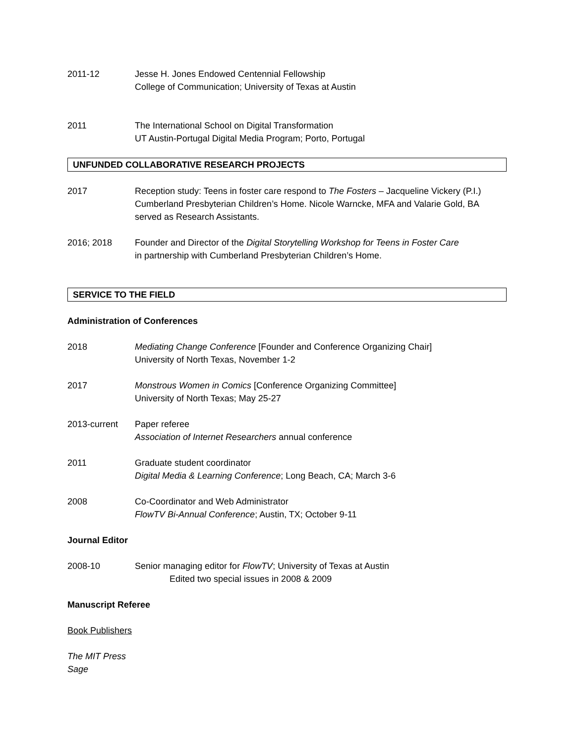2011-12 Jesse H. Jones Endowed Centennial Fellowship
College of Communication; University of Texas at Austin
2011 The International School on Digital Transformation
UT Austin-Portugal Digital Media Program; Porto, Portugal
UNFUNDED COLLABORATIVE RESEARCH PROJECTS
2017 Reception study: Teens in foster care respond to The Fosters – Jacqueline Vickery (P.I.) Cumberland Presbyterian Children’s Home. Nicole Warncke, MFA and Valarie Gold, BA served as Research Assistants.
2016; 2018 Founder and Director of the Digital Storytelling Workshop for Teens in Foster Care
in partnership with Cumberland Presbyterian Children’s Home.
SERVICE TO THE FIELD
Administration of Conferences
2018 Mediating Change Conference [Founder and Conference Organizing Chair]
University of North Texas, November 1-2
2017 Monstrous Women in Comics [Conference Organizing Committee]
University of North Texas; May 25-27
2013-current Paper referee
Association of Internet Researchers annual conference
2011 Graduate student coordinator
Digital Media & Learning Conference; Long Beach, CA; March 3-6
2008 Co-Coordinator and Web Administrator
FlowTV Bi-Annual Conference; Austin, TX; October 9-11
Journal Editor
2008-10 Senior managing editor for FlowTV; University of Texas at Austin
Edited two special issues in 2008 & 2009
Manuscript Referee
Book Publishers
The MIT Press
Sage